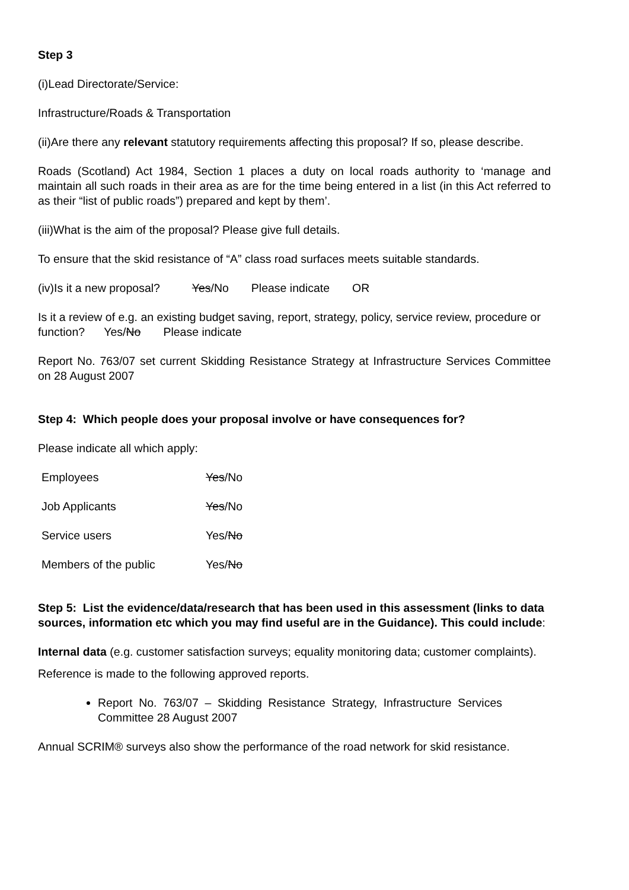Step 3
(i)Lead Directorate/Service:
Infrastructure/Roads & Transportation
(ii)Are there any relevant statutory requirements affecting this proposal? If so, please describe.
Roads (Scotland) Act 1984, Section 1 places a duty on local roads authority to ‘manage and maintain all such roads in their area as are for the time being entered in a list (in this Act referred to as their “list of public roads”) prepared and kept by them’.
(iii)What is the aim of the proposal? Please give full details.
To ensure that the skid resistance of “A” class road surfaces meets suitable standards.
(iv)Is it a new proposal? Yes/No Please indicate OR
Is it a review of e.g. an existing budget saving, report, strategy, policy, service review, procedure or function? Yes/No Please indicate
Report No. 763/07 set current Skidding Resistance Strategy at Infrastructure Services Committee on 28 August 2007
Step 4: Which people does your proposal involve or have consequences for?
Please indicate all which apply:
Employees Yes/No
Job Applicants Yes/No
Service users Yes/No
Members of the public Yes/No
Step 5: List the evidence/data/research that has been used in this assessment (links to data sources, information etc which you may find useful are in the Guidance). This could include:
Internal data (e.g. customer satisfaction surveys; equality monitoring data; customer complaints).
Reference is made to the following approved reports.
Report No. 763/07 – Skidding Resistance Strategy, Infrastructure Services Committee 28 August 2007
Annual SCRIM® surveys also show the performance of the road network for skid resistance.